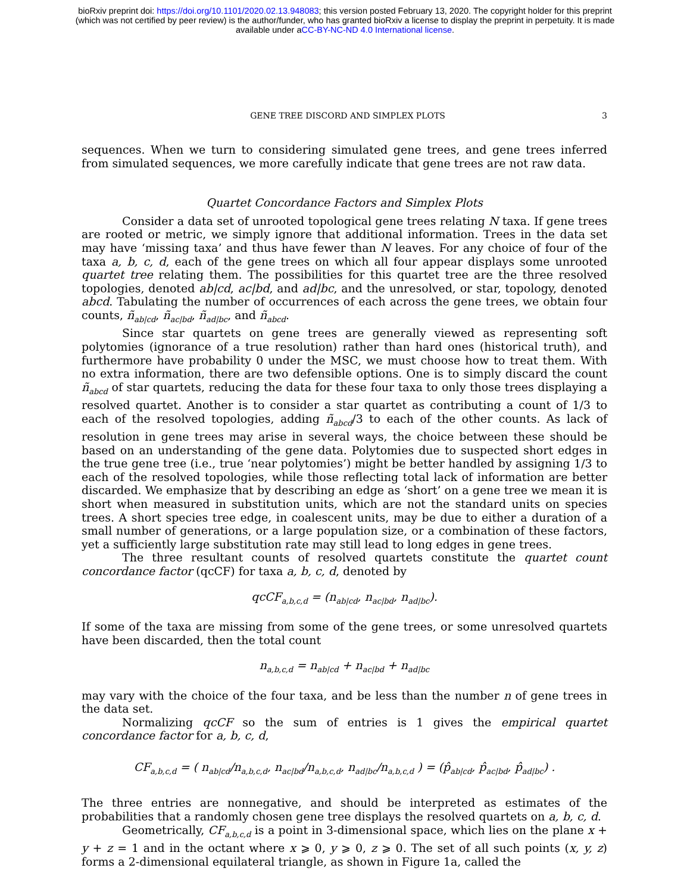bioRxiv preprint doi: https://doi.org/10.1101/2020.02.13.948083; this version posted February 13, 2020. The copyright holder for this preprint
(which was not certified by peer review) is the author/funder, who has granted bioRxiv a license to display the preprint in perpetuity. It is made
available under aCC-BY-NC-ND 4.0 International license.
GENE TREE DISCORD AND SIMPLEX PLOTS 3
sequences. When we turn to considering simulated gene trees, and gene trees inferred from simulated sequences, we more carefully indicate that gene trees are not raw data.
Quartet Concordance Factors and Simplex Plots
Consider a data set of unrooted topological gene trees relating N taxa. If gene trees are rooted or metric, we simply ignore that additional information. Trees in the data set may have ‘missing taxa’ and thus have fewer than N leaves. For any choice of four of the taxa a, b, c, d, each of the gene trees on which all four appear displays some unrooted quartet tree relating them. The possibilities for this quartet tree are the three resolved topologies, denoted ab|cd, ac|bd, and ad|bc, and the unresolved, or star, topology, denoted abcd. Tabulating the number of occurrences of each across the gene trees, we obtain four counts, ñ<sub>ab|cd</sub>, ñ<sub>ac|bd</sub>, ñ<sub>ad|bc</sub>, and ñ<sub>abcd</sub>.
Since star quartets on gene trees are generally viewed as representing soft polytomies (ignorance of a true resolution) rather than hard ones (historical truth), and furthermore have probability 0 under the MSC, we must choose how to treat them. With no extra information, there are two defensible options. One is to simply discard the count ñ<sub>abcd</sub> of star quartets, reducing the data for these four taxa to only those trees displaying a resolved quartet. Another is to consider a star quartet as contributing a count of 1/3 to each of the resolved topologies, adding ñ<sub>abcd</sub>/3 to each of the other counts. As lack of resolution in gene trees may arise in several ways, the choice between these should be based on an understanding of the gene data. Polytomies due to suspected short edges in the true gene tree (i.e., true ‘near polytomies’) might be better handled by assigning 1/3 to each of the resolved topologies, while those reflecting total lack of information are better discarded. We emphasize that by describing an edge as ‘short’ on a gene tree we mean it is short when measured in substitution units, which are not the standard units on species trees. A short species tree edge, in coalescent units, may be due to either a duration of a small number of generations, or a large population size, or a combination of these factors, yet a sufficiently large substitution rate may still lead to long edges in gene trees.
The three resultant counts of resolved quartets constitute the quartet count concordance factor (qcCF) for taxa a, b, c, d, denoted by
qcCF<sub>a,b,c,d</sub> = (n<sub>ab|cd</sub>, n<sub>ac|bd</sub>, n<sub>ad|bc</sub>).
If some of the taxa are missing from some of the gene trees, or some unresolved quartets have been discarded, then the total count
n<sub>a,b,c,d</sub> = n<sub>ab|cd</sub> + n<sub>ac|bd</sub> + n<sub>ad|bc</sub>
may vary with the choice of the four taxa, and be less than the number n of gene trees in the data set.
Normalizing qcCF so the sum of entries is 1 gives the empirical quartet concordance factor for a, b, c, d,
CF<sub>a,b,c,d</sub> = ( n<sub>ab|cd</sub>/n<sub>a,b,c,d</sub>, n<sub>ac|bd</sub>/n<sub>a,b,c,d</sub>, n<sub>ad|bc</sub>/n<sub>a,b,c,d</sub> ) = (p̂<sub>ab|cd</sub>, p̂<sub>ac|bd</sub>, p̂<sub>ad|bc</sub>) .
The three entries are nonnegative, and should be interpreted as estimates of the probabilities that a randomly chosen gene tree displays the resolved quartets on a, b, c, d.
Geometrically, CF<sub>a,b,c,d</sub> is a point in 3-dimensional space, which lies on the plane x + y + z = 1 and in the octant where x ⩾ 0, y ⩾ 0, z ⩾ 0. The set of all such points (x, y, z) forms a 2-dimensional equilateral triangle, as shown in Figure 1a, called the